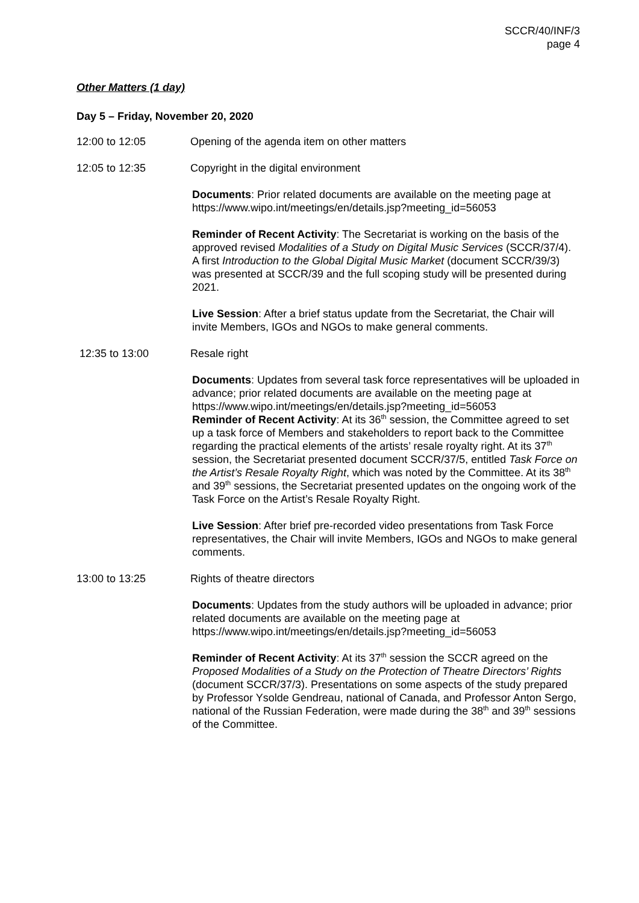SCCR/40/INF/3
page 4
Other Matters (1 day)
Day 5 – Friday, November 20, 2020
12:00 to 12:05 Opening of the agenda item on other matters
12:05 to 12:35 Copyright in the digital environment
Documents: Prior related documents are available on the meeting page at https://www.wipo.int/meetings/en/details.jsp?meeting_id=56053
Reminder of Recent Activity: The Secretariat is working on the basis of the approved revised Modalities of a Study on Digital Music Services (SCCR/37/4). A first Introduction to the Global Digital Music Market (document SCCR/39/3) was presented at SCCR/39 and the full scoping study will be presented during 2021.
Live Session: After a brief status update from the Secretariat, the Chair will invite Members, IGOs and NGOs to make general comments.
12:35 to 13:00 Resale right
Documents: Updates from several task force representatives will be uploaded in advance; prior related documents are available on the meeting page at
https://www.wipo.int/meetings/en/details.jsp?meeting_id=56053
Reminder of Recent Activity: At its 36<sup>th</sup> session, the Committee agreed to set up a task force of Members and stakeholders to report back to the Committee regarding the practical elements of the artists’ resale royalty right. At its 37<sup>th</sup> session, the Secretariat presented document SCCR/37/5, entitled Task Force on the Artist’s Resale Royalty Right, which was noted by the Committee. At its 38<sup>th</sup> and 39<sup>th</sup> sessions, the Secretariat presented updates on the ongoing work of the Task Force on the Artist’s Resale Royalty Right.
Live Session: After brief pre-recorded video presentations from Task Force representatives, the Chair will invite Members, IGOs and NGOs to make general comments.
13:00 to 13:25 Rights of theatre directors
Documents: Updates from the study authors will be uploaded in advance; prior related documents are available on the meeting page at https://www.wipo.int/meetings/en/details.jsp?meeting_id=56053
Reminder of Recent Activity: At its 37<sup>th</sup> session the SCCR agreed on the Proposed Modalities of a Study on the Protection of Theatre Directors’ Rights (document SCCR/37/3). Presentations on some aspects of the study prepared by Professor Ysolde Gendreau, national of Canada, and Professor Anton Sergo, national of the Russian Federation, were made during the 38<sup>th</sup> and 39<sup>th</sup> sessions of the Committee.